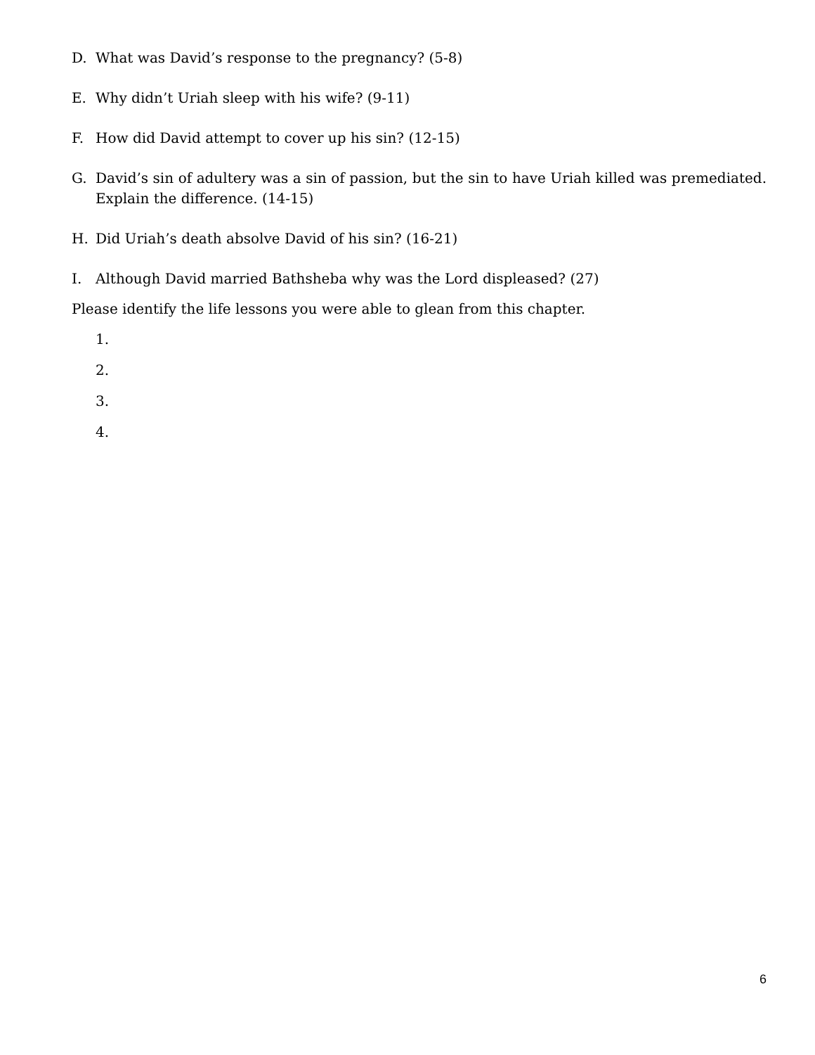D. What was David’s response to the pregnancy? (5-8)
E. Why didn’t Uriah sleep with his wife? (9-11)
F. How did David attempt to cover up his sin? (12-15)
G. David’s sin of adultery was a sin of passion, but the sin to have Uriah killed was premediated. Explain the difference. (14-15)
H. Did Uriah’s death absolve David of his sin? (16-21)
I. Although David married Bathsheba why was the Lord displeased? (27)
Please identify the life lessons you were able to glean from this chapter.
1.
2.
3.
4.
6